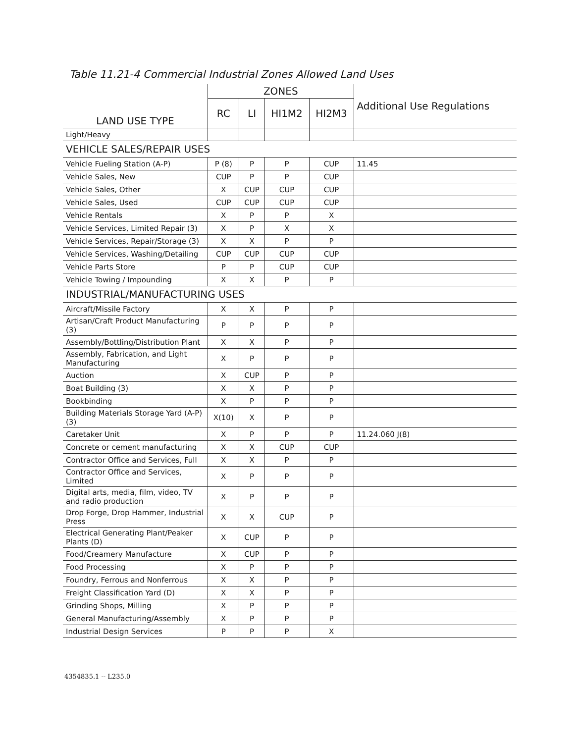Table 11.21-4 Commercial Industrial Zones Allowed Land Uses
| LAND USE TYPE | ZONES | | | | Additional Use Regulations |
| --- | --- | --- | --- | --- | --- |
| | RC | LI | HI1M2 | HI2M3 | |
| Light/Heavy | | | | | |
| VEHICLE SALES/REPAIR USES | | | | | |
| Vehicle Fueling Station (A-P) | P (8) | P | P | CUP | 11.45 |
| Vehicle Sales, New | CUP | P | P | CUP | |
| Vehicle Sales, Other | X | CUP | CUP | CUP | |
| Vehicle Sales, Used | CUP | CUP | CUP | CUP | |
| Vehicle Rentals | X | P | P | X | |
| Vehicle Services, Limited Repair (3) | X | P | X | X | |
| Vehicle Services, Repair/Storage (3) | X | X | P | P | |
| Vehicle Services, Washing/Detailing | CUP | CUP | CUP | CUP | |
| Vehicle Parts Store | P | P | CUP | CUP | |
| Vehicle Towing / Impounding | X | X | P | P | |
| INDUSTRIAL/MANUFACTURING USES | | | | | |
| Aircraft/Missile Factory | X | X | P | P | |
| Artisan/Craft Product Manufacturing (3) | P | P | P | P | |
| Assembly/Bottling/Distribution Plant | X | X | P | P | |
| Assembly, Fabrication, and Light Manufacturing | X | P | P | P | |
| Auction | X | CUP | P | P | |
| Boat Building (3) | X | X | P | P | |
| Bookbinding | X | P | P | P | |
| Building Materials Storage Yard (A-P) (3) | X(10) | X | P | P | |
| Caretaker Unit | X | P | P | P | 11.24.060 J(8) |
| Concrete or cement manufacturing | X | X | CUP | CUP | |
| Contractor Office and Services, Full | X | X | P | P | |
| Contractor Office and Services, Limited | X | P | P | P | |
| Digital arts, media, film, video, TV and radio production | X | P | P | P | |
| Drop Forge, Drop Hammer, Industrial Press | X | X | CUP | P | |
| Electrical Generating Plant/Peaker Plants (D) | X | CUP | P | P | |
| Food/Creamery Manufacture | X | CUP | P | P | |
| Food Processing | X | P | P | P | |
| Foundry, Ferrous and Nonferrous | X | X | P | P | |
| Freight Classification Yard (D) | X | X | P | P | |
| Grinding Shops, Milling | X | P | P | P | |
| General Manufacturing/Assembly | X | P | P | P | |
| Industrial Design Services | P | P | P | X | |
4354835.1 -- L235.0